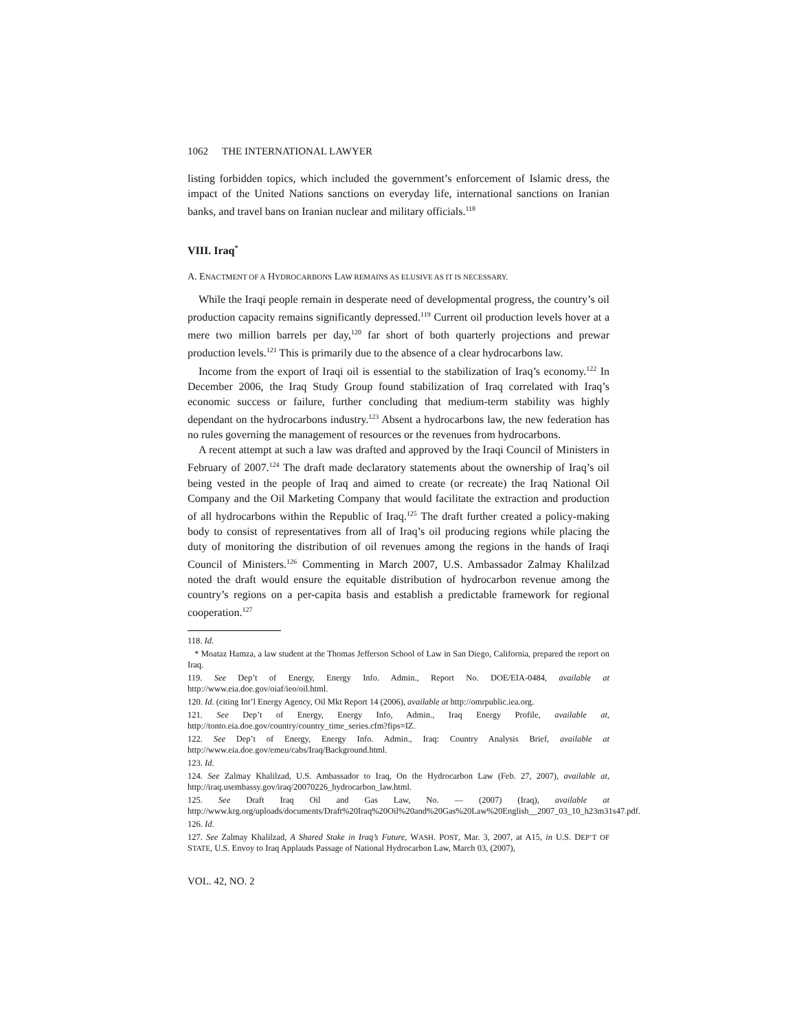1062 THE INTERNATIONAL LAWYER
listing forbidden topics, which included the government’s enforcement of Islamic dress, the impact of the United Nations sanctions on everyday life, international sanctions on Iranian banks, and travel bans on Iranian nuclear and military officials.<sup>118</sup>
VIII. Iraq<sup>*</sup>
A. ENACTMENT OF A HYDROCARBONS LAW REMAINS AS ELUSIVE AS IT IS NECESSARY.
While the Iraqi people remain in desperate need of developmental progress, the country’s oil production capacity remains significantly depressed.<sup>119</sup> Current oil production levels hover at a mere two million barrels per day,<sup>120</sup> far short of both quarterly projections and prewar production levels.<sup>121</sup> This is primarily due to the absence of a clear hydrocarbons law.
Income from the export of Iraqi oil is essential to the stabilization of Iraq’s economy.<sup>122</sup> In December 2006, the Iraq Study Group found stabilization of Iraq correlated with Iraq’s economic success or failure, further concluding that medium-term stability was highly dependant on the hydrocarbons industry.<sup>123</sup> Absent a hydrocarbons law, the new federation has no rules governing the management of resources or the revenues from hydrocarbons.
A recent attempt at such a law was drafted and approved by the Iraqi Council of Ministers in February of 2007.<sup>124</sup> The draft made declaratory statements about the ownership of Iraq’s oil being vested in the people of Iraq and aimed to create (or recreate) the Iraq National Oil Company and the Oil Marketing Company that would facilitate the extraction and production of all hydrocarbons within the Republic of Iraq.<sup>125</sup> The draft further created a policy-making body to consist of representatives from all of Iraq’s oil producing regions while placing the duty of monitoring the distribution of oil revenues among the regions in the hands of Iraqi Council of Ministers.<sup>126</sup> Commenting in March 2007, U.S. Ambassador Zalmay Khalilzad noted the draft would ensure the equitable distribution of hydrocarbon revenue among the country’s regions on a per-capita basis and establish a predictable framework for regional cooperation.<sup>127</sup>
118. Id.
* Moataz Hamza, a law student at the Thomas Jefferson School of Law in San Diego, California, prepared the report on Iraq.
119. See Dep’t of Energy, Energy Info. Admin., Report No. DOE/EIA-0484, available at http://www.eia.doe.gov/oiaf/ieo/oil.html.
120. Id. (citing Int’l Energy Agency, Oil Mkt Report 14 (2006), available at http://omrpublic.iea.org.
121. See Dep’t of Energy, Energy Info, Admin., Iraq Energy Profile, available at, http://tonto.eia.doe.gov/country/country_time_series.cfm?fips=IZ.
122. See Dep’t of Energy, Energy Info. Admin., Iraq: Country Analysis Brief, available at http://www.eia.doe.gov/emeu/cabs/Iraq/Background.html.
123. Id.
124. See Zalmay Khalilzad, U.S. Ambassador to Iraq, On the Hydrocarbon Law (Feb. 27, 2007), available at, http://iraq.usembassy.gov/iraq/20070226_hydrocarbon_law.html.
125. See Draft Iraq Oil and Gas Law, No. — (2007) (Iraq), available at http://www.krg.org/uploads/documents/Draft%20Iraq%20Oil%20and%20Gas%20Law%20English__2007_03_10_h23m31s47.pdf.
126. Id.
127. See Zalmay Khalilzad, A Shared Stake in Iraq’s Future, WASH. POST, Mar. 3, 2007, at A15, in U.S. DEP’T OF STATE, U.S. Envoy to Iraq Applauds Passage of National Hydrocarbon Law, March 03, (2007),
VOL. 42, NO. 2